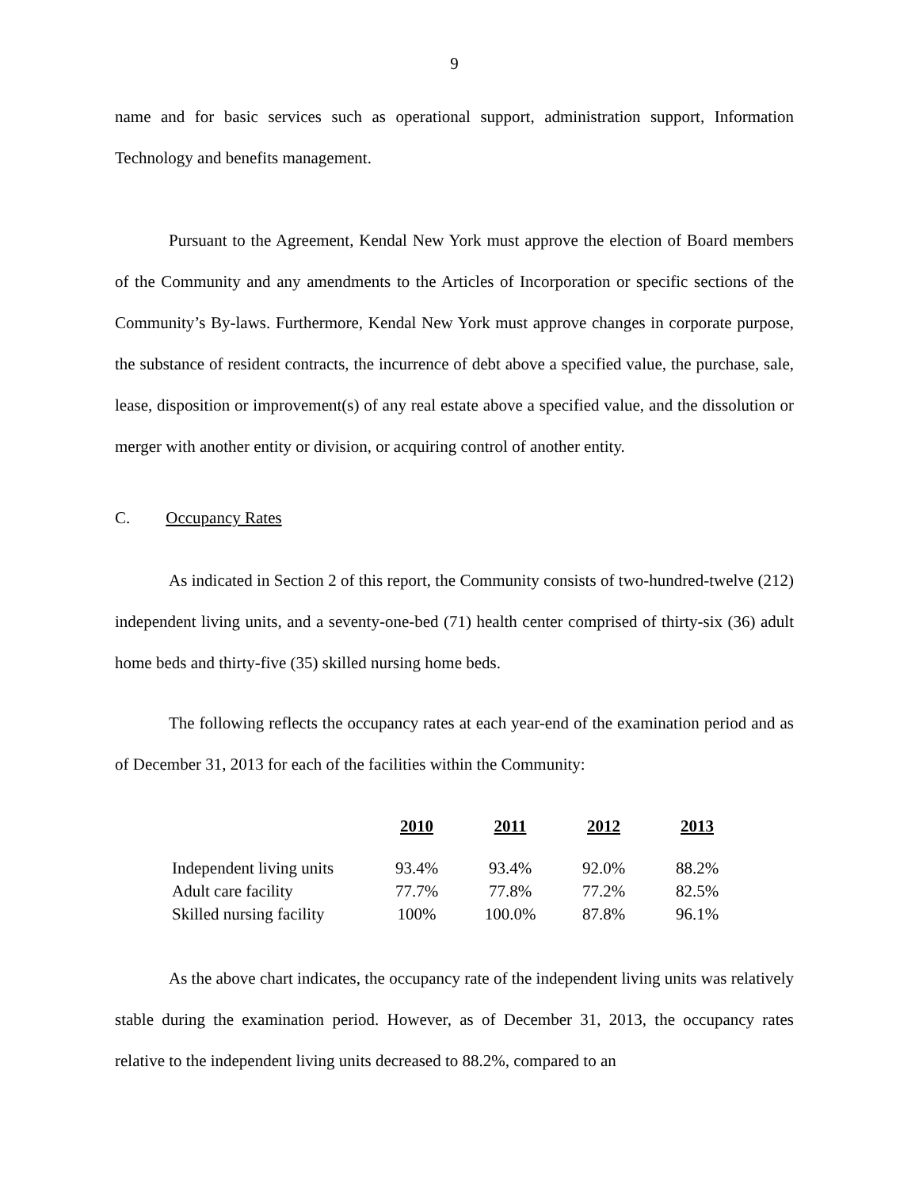9
name and for basic services such as operational support, administration support, Information Technology and benefits management.
Pursuant to the Agreement, Kendal New York must approve the election of Board members of the Community and any amendments to the Articles of Incorporation or specific sections of the Community’s By-laws. Furthermore, Kendal New York must approve changes in corporate purpose, the substance of resident contracts, the incurrence of debt above a specified value, the purchase, sale, lease, disposition or improvement(s) of any real estate above a specified value, and the dissolution or merger with another entity or division, or acquiring control of another entity.
C. Occupancy Rates
As indicated in Section 2 of this report, the Community consists of two-hundred-twelve (212) independent living units, and a seventy-one-bed (71) health center comprised of thirty-six (36) adult home beds and thirty-five (35) skilled nursing home beds.
The following reflects the occupancy rates at each year-end of the examination period and as of December 31, 2013 for each of the facilities within the Community:
| | 2010 | 2011 | 2012 | 2013 |
| --- | --- | --- | --- | --- |
| Independent living units | 93.4% | 93.4% | 92.0% | 88.2% |
| Adult care facility | 77.7% | 77.8% | 77.2% | 82.5% |
| Skilled nursing facility | 100% | 100.0% | 87.8% | 96.1% |
As the above chart indicates, the occupancy rate of the independent living units was relatively stable during the examination period. However, as of December 31, 2013, the occupancy rates relative to the independent living units decreased to 88.2%, compared to an